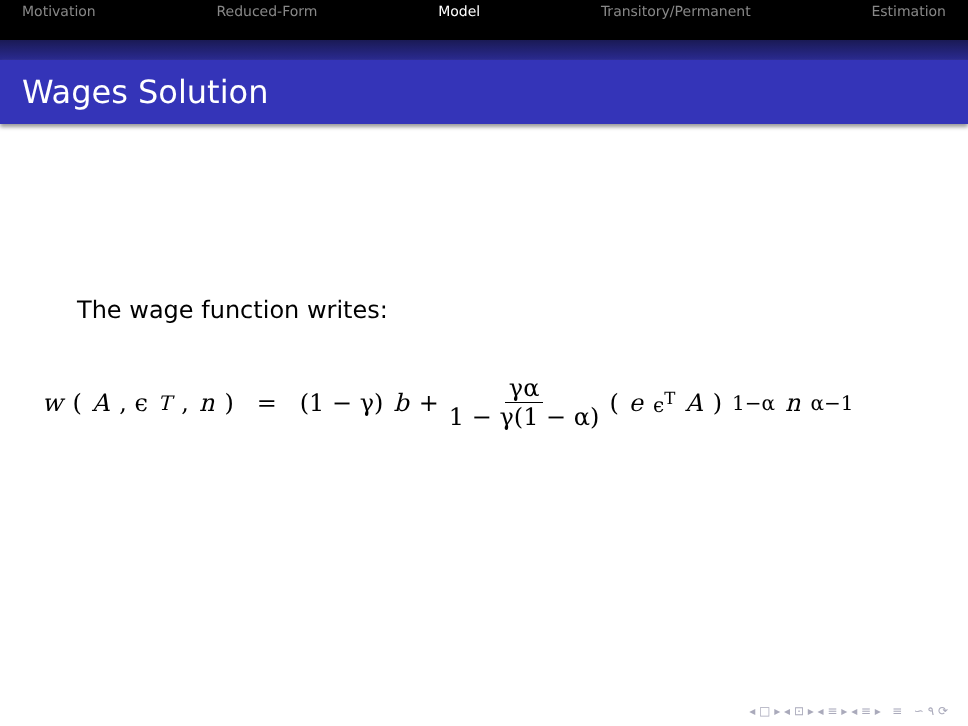Motivation Reduced-Form Model Transitory/Permanent Estimation
Wages Solution
The wage function writes:
w (A, ϵ<sup>T</sup>, n) = (1 − γ) b + γα 1 − γ(1 − α) (e<sup>ϵ<sup>T</sup></sup> A)<sup>1−α</sup> n<sup>α−1</sup>
◂ □ ▸ ◂ ⊡ ▸ ◂ ≡ ▸ ◂ ≡ ▸ ≡ ∽ ۹ ⟳